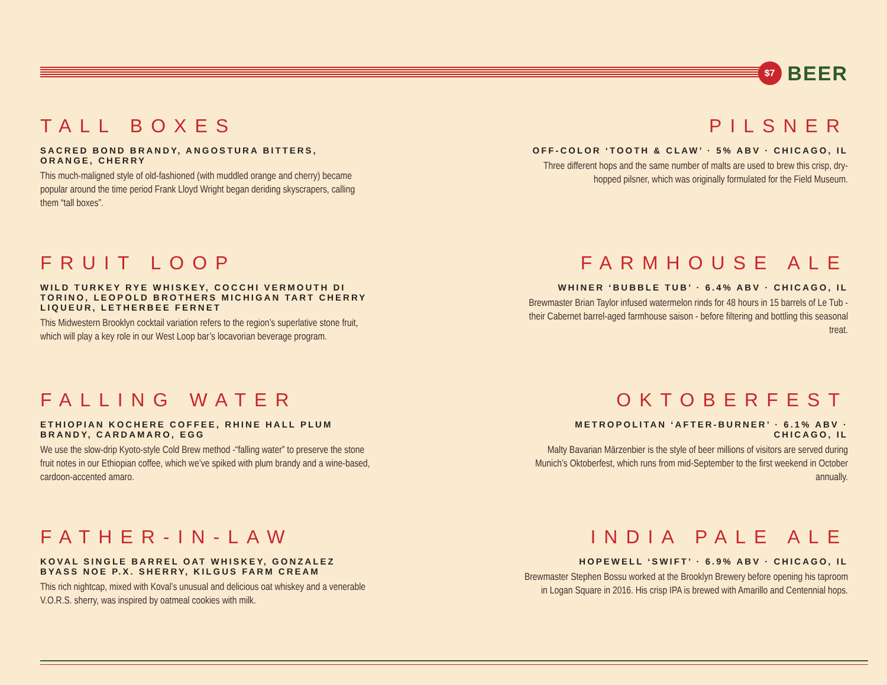$7
BEER
TALL BOXES
SACRED BOND BRANDY, ANGOSTURA BITTERS, ORANGE, CHERRY
This much-maligned style of old-fashioned (with muddled orange and cherry) became popular around the time period Frank Lloyd Wright began deriding skyscrapers, calling them “tall boxes”.
FRUIT LOOP
WILD TURKEY RYE WHISKEY, COCCHI VERMOUTH DI TORINO, LEOPOLD BROTHERS MICHIGAN TART CHERRY LIQUEUR, LETHERBEE FERNET
This Midwestern Brooklyn cocktail variation refers to the region’s superlative stone fruit, which will play a key role in our West Loop bar’s locavorian beverage program.
FALLING WATER
ETHIOPIAN KOCHERE COFFEE, RHINE HALL PLUM BRANDY, CARDAMARO, EGG
We use the slow-drip Kyoto-style Cold Brew method -“falling water” to preserve the stone fruit notes in our Ethiopian coffee, which we’ve spiked with plum brandy and a wine-based, cardoon-accented amaro.
FATHER-IN-LAW
KOVAL SINGLE BARREL OAT WHISKEY, GONZALEZ BYASS NOE P.X. SHERRY, KILGUS FARM CREAM
This rich nightcap, mixed with Koval’s unusual and delicious oat whiskey and a venerable V.O.R.S. sherry, was inspired by oatmeal cookies with milk.
PILSNER
OFF-COLOR ‘TOOTH & CLAW’ · 5% ABV · CHICAGO, IL
Three different hops and the same number of malts are used to brew this crisp, dry-hopped pilsner, which was originally formulated for the Field Museum.
FARMHOUSE ALE
WHINER ‘BUBBLE TUB’ · 6.4% ABV · CHICAGO, IL
Brewmaster Brian Taylor infused watermelon rinds for 48 hours in 15 barrels of Le Tub - their Cabernet barrel-aged farmhouse saison - before filtering and bottling this seasonal treat.
OKTOBERFEST
METROPOLITAN ‘AFTER-BURNER’ · 6.1% ABV · CHICAGO, IL
Malty Bavarian Märzenbier is the style of beer millions of visitors are served during Munich’s Oktoberfest, which runs from mid-September to the first weekend in October annually.
INDIA PALE ALE
HOPEWELL ‘SWIFT’ · 6.9% ABV · CHICAGO, IL
Brewmaster Stephen Bossu worked at the Brooklyn Brewery before opening his taproom in Logan Square in 2016. His crisp IPA is brewed with Amarillo and Centennial hops.